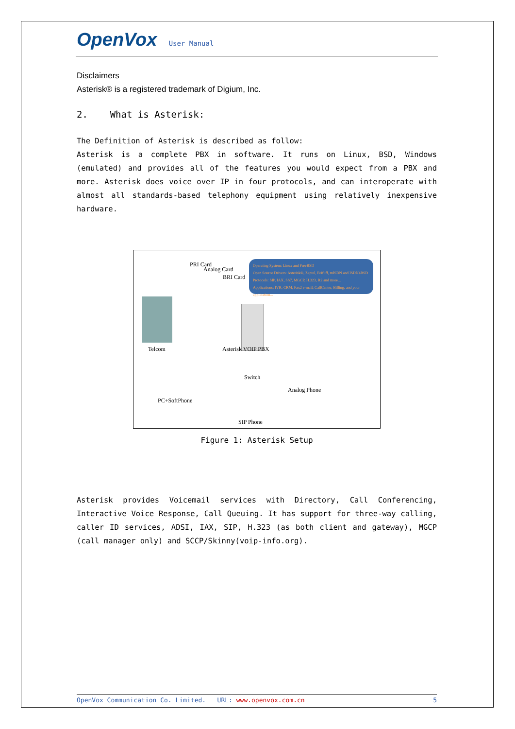OpenVox User Manual
Disclaimers
Asterisk® is a registered trademark of Digium, Inc.
2. What is Asterisk:
The Definition of Asterisk is described as follow:
Asterisk is a complete PBX in software. It runs on Linux, BSD, Windows (emulated) and provides all of the features you would expect from a PBX and more. Asterisk does voice over IP in four protocols, and can interoperate with almost all standards-based telephony equipment using relatively inexpensive hardware.
PRI Card
Analog Card
BRI Card
Operating System: Linux and FreeBSD
Open Source Drivers: Asterisk®, Zaptel, Brifuff, mISDN and ISDN4BSD
Protocols: SIP, IAX, SS7, MGCP, H.323, R2 and more...
Applications: IVR, CRM, Fax2 e-mail, CallCenter, Billing, and your application...
Telcom Asterisk VOIP PBX
Switch
Analog Phone
PC+SoftPhone
SIP Phone
Figure 1: Asterisk Setup
Asterisk provides Voicemail services with Directory, Call Conferencing, Interactive Voice Response, Call Queuing. It has support for three-way calling, caller ID services, ADSI, IAX, SIP, H.323 (as both client and gateway), MGCP (call manager only) and SCCP/Skinny(voip-info.org).
OpenVox Communication Co. Limited. URL: www.openvox.com.cn 5